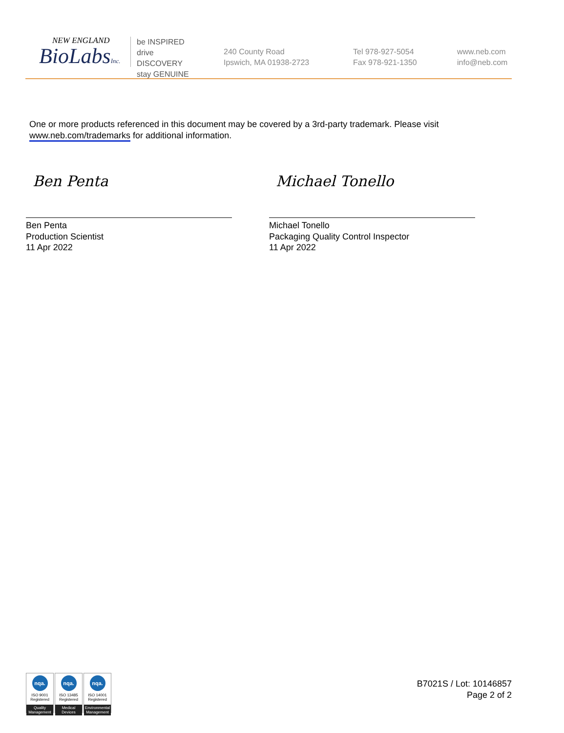NEW ENGLAND
BioLabsInc.
be INSPIRED
drive DISCOVERY
stay GENUINE
240 County Road
Ipswich, MA 01938-2723
Tel 978-927-5054
Fax 978-921-1350
www.neb.com
info@neb.com
One or more products referenced in this document may be covered by a 3rd-party trademark. Please visit
www.neb.com/trademarks for additional information.
Ben Penta
Ben Penta
Production Scientist
11 Apr 2022
Michael Tonello
Michael Tonello
Packaging Quality Control Inspector
11 Apr 2022
nqa.
ISO 9001
Registered
Quality Management
nqa.
ISO 13485
Registered
Medical Devices
nqa.
ISO 14001
Registered
Environmental Management
B7021S / Lot: 10146857
Page 2 of 2